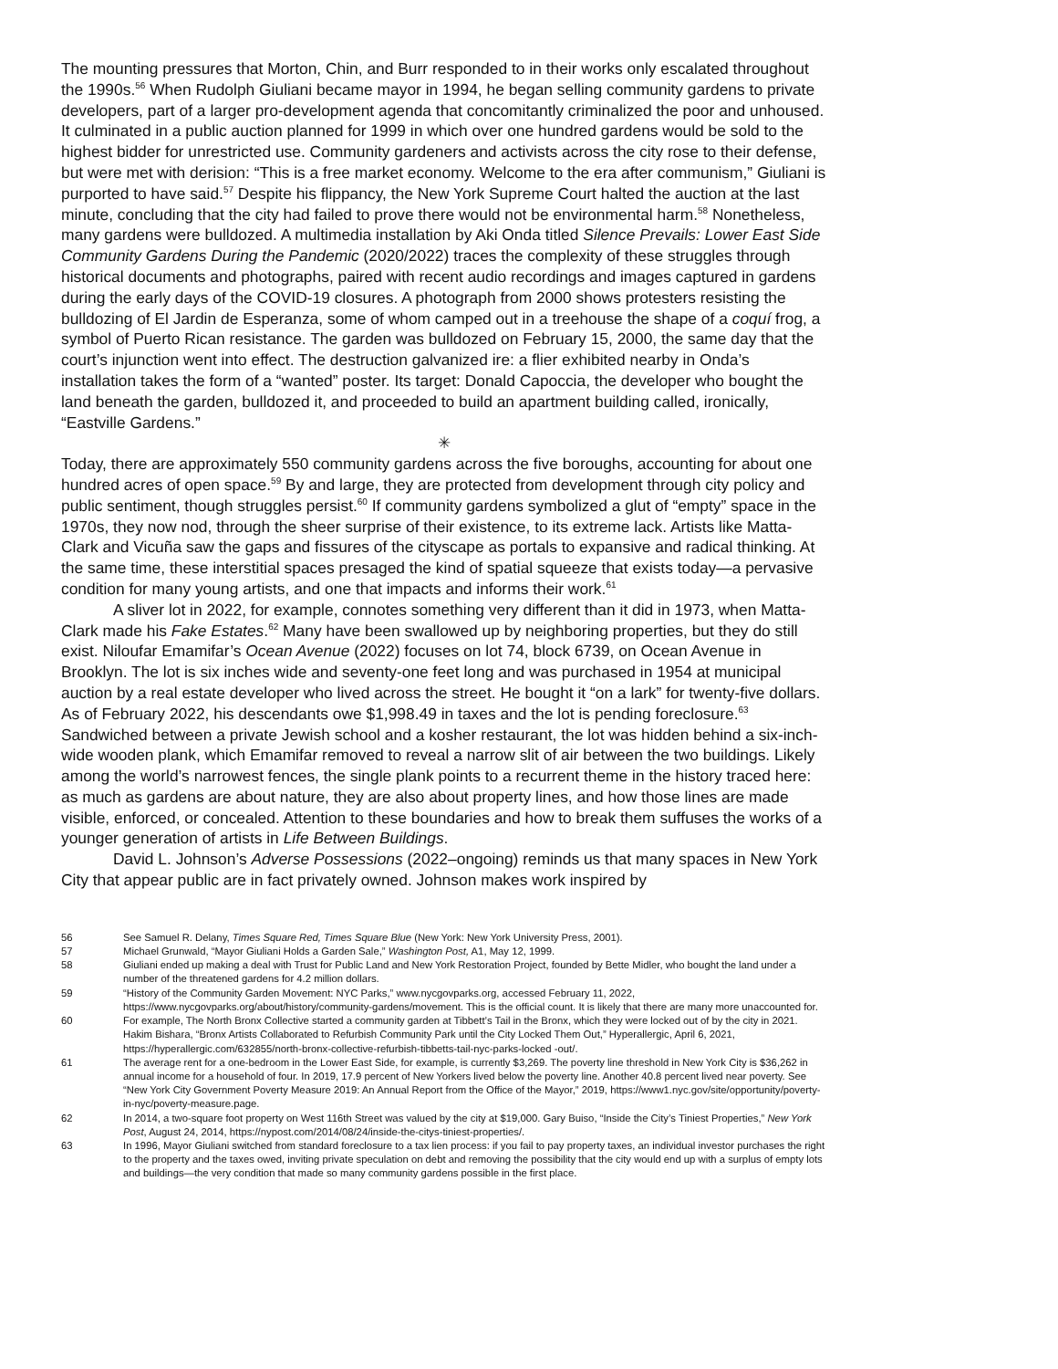The mounting pressures that Morton, Chin, and Burr responded to in their works only escalated throughout the 1990s.<sup>56</sup> When Rudolph Giuliani became mayor in 1994, he began selling community gardens to private developers, part of a larger pro-development agenda that concomitantly criminalized the poor and unhoused. It culminated in a public auction planned for 1999 in which over one hundred gardens would be sold to the highest bidder for unrestricted use. Community gardeners and activists across the city rose to their defense, but were met with derision: “This is a free market economy. Welcome to the era after communism,” Giuliani is purported to have said.<sup>57</sup> Despite his flippancy, the New York Supreme Court halted the auction at the last minute, concluding that the city had failed to prove there would not be environmental harm.<sup>58</sup> Nonetheless, many gardens were bulldozed. A multimedia installation by Aki Onda titled Silence Prevails: Lower East Side Community Gardens During the Pandemic (2020/2022) traces the complexity of these struggles through historical documents and photographs, paired with recent audio recordings and images captured in gardens during the early days of the COVID-19 closures. A photograph from 2000 shows protesters resisting the bulldozing of El Jardin de Esperanza, some of whom camped out in a treehouse the shape of a coquí frog, a symbol of Puerto Rican resistance. The garden was bulldozed on February 15, 2000, the same day that the court’s injunction went into effect. The destruction galvanized ire: a flier exhibited nearby in Onda’s installation takes the form of a “wanted” poster. Its target: Donald Capoccia, the developer who bought the land beneath the garden, bulldozed it, and proceeded to build an apartment building called, ironically, “Eastville Gardens.”
✳
Today, there are approximately 550 community gardens across the five boroughs, accounting for about one hundred acres of open space.<sup>59</sup> By and large, they are protected from development through city policy and public sentiment, though struggles persist.<sup>60</sup> If community gardens symbolized a glut of “empty” space in the 1970s, they now nod, through the sheer surprise of their existence, to its extreme lack. Artists like Matta-Clark and Vicuña saw the gaps and fissures of the cityscape as portals to expansive and radical thinking. At the same time, these interstitial spaces presaged the kind of spatial squeeze that exists today—a pervasive condition for many young artists, and one that impacts and informs their work.<sup>61</sup>
A sliver lot in 2022, for example, connotes something very different than it did in 1973, when Matta-Clark made his Fake Estates.<sup>62</sup> Many have been swallowed up by neighboring properties, but they do still exist. Niloufar Emamifar’s Ocean Avenue (2022) focuses on lot 74, block 6739, on Ocean Avenue in Brooklyn. The lot is six inches wide and seventy-one feet long and was purchased in 1954 at municipal auction by a real estate developer who lived across the street. He bought it “on a lark” for twenty-five dollars. As of February 2022, his descendants owe $1,998.49 in taxes and the lot is pending foreclosure.<sup>63</sup> Sandwiched between a private Jewish school and a kosher restaurant, the lot was hidden behind a six-inch-wide wooden plank, which Emamifar removed to reveal a narrow slit of air between the two buildings. Likely among the world’s narrowest fences, the single plank points to a recurrent theme in the history traced here: as much as gardens are about nature, they are also about property lines, and how those lines are made visible, enforced, or concealed. Attention to these boundaries and how to break them suffuses the works of a younger generation of artists in Life Between Buildings.
David L. Johnson’s Adverse Possessions (2022–ongoing) reminds us that many spaces in New York City that appear public are in fact privately owned. Johnson makes work inspired by
56 See Samuel R. Delany, Times Square Red, Times Square Blue (New York: New York University Press, 2001).
57 Michael Grunwald, “Mayor Giuliani Holds a Garden Sale,” Washington Post, A1, May 12, 1999.
58 Giuliani ended up making a deal with Trust for Public Land and New York Restoration Project, founded by Bette Midler, who bought the land under a number of the threatened gardens for 4.2 million dollars.
59 “History of the Community Garden Movement: NYC Parks,” www.nycgovparks.org, accessed February 11, 2022, https://www.nycgovparks.org/about/history/community-gardens/movement. This is the official count. It is likely that there are many more unaccounted for.
60 For example, The North Bronx Collective started a community garden at Tibbett’s Tail in the Bronx, which they were locked out of by the city in 2021. Hakim Bishara, “Bronx Artists Collaborated to Refurbish Community Park until the City Locked Them Out,” Hyperallergic, April 6, 2021, https://hyperallergic.com/632855/north-bronx-collective-refurbish-tibbetts-tail-nyc-parks-locked -out/.
61 The average rent for a one-bedroom in the Lower East Side, for example, is currently $3,269. The poverty line threshold in New York City is $36,262 in annual income for a household of four. In 2019, 17.9 percent of New Yorkers lived below the poverty line. Another 40.8 percent lived near poverty. See “New York City Government Poverty Measure 2019: An Annual Report from the Office of the Mayor,” 2019, https://www1.nyc.gov/site/opportunity/poverty-in-nyc/poverty-measure.page.
62 In 2014, a two-square foot property on West 116th Street was valued by the city at $19,000. Gary Buiso, “Inside the City’s Tiniest Properties,” New York Post, August 24, 2014, https://nypost.com/2014/08/24/inside-the-citys-tiniest-properties/.
63 In 1996, Mayor Giuliani switched from standard foreclosure to a tax lien process: if you fail to pay property taxes, an individual investor purchases the right to the property and the taxes owed, inviting private speculation on debt and removing the possibility that the city would end up with a surplus of empty lots and buildings—the very condition that made so many community gardens possible in the first place.